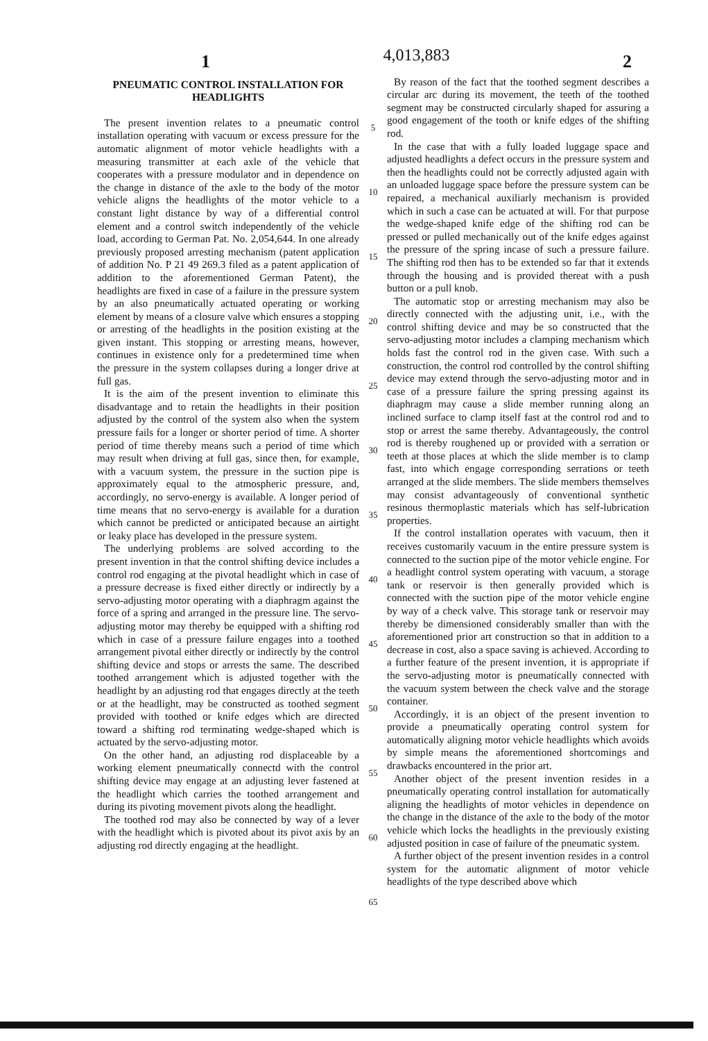1 4,013,883 2
PNEUMATIC CONTROL INSTALLATION FOR HEADLIGHTS
The present invention relates to a pneumatic control installation operating with vacuum or excess pressure for the automatic alignment of motor vehicle headlights with a measuring transmitter at each axle of the vehicle that cooperates with a pressure modulator and in dependence on the change in distance of the axle to the body of the motor vehicle aligns the headlights of the motor vehicle to a constant light distance by way of a differential control element and a control switch independently of the vehicle load, according to German Pat. No. 2,054,644. In one already previously proposed arresting mechanism (patent application of addition No. P 21 49 269.3 filed as a patent application of addition to the aforementioned German Patent), the headlights are fixed in case of a failure in the pressure system by an also pneumatically actuated operating or working element by means of a closure valve which ensures a stopping or arresting of the headlights in the position existing at the given instant. This stopping or arresting means, however, continues in existence only for a predetermined time when the pressure in the system collapses during a longer drive at full gas.
It is the aim of the present invention to eliminate this disadvantage and to retain the headlights in their position adjusted by the control of the system also when the system pressure fails for a longer or shorter period of time. A shorter period of time thereby means such a period of time which may result when driving at full gas, since then, for example, with a vacuum system, the pressure in the suction pipe is approximately equal to the atmospheric pressure, and, accordingly, no servo-energy is available. A longer period of time means that no servo-energy is available for a duration which cannot be predicted or anticipated because an airtight or leaky place has developed in the pressure system.
The underlying problems are solved according to the present invention in that the control shifting device includes a control rod engaging at the pivotal headlight which in case of a pressure decrease is fixed either directly or indirectly by a servo-adjusting motor operating with a diaphragm against the force of a spring and arranged in the pressure line. The servo-adjusting motor may thereby be equipped with a shifting rod which in case of a pressure failure engages into a toothed arrangement pivotal either directly or indirectly by the control shifting device and stops or arrests the same. The described toothed arrangement which is adjusted together with the headlight by an adjusting rod that engages directly at the teeth or at the headlight, may be constructed as toothed segment provided with toothed or knife edges which are directed toward a shifting rod terminating wedge-shaped which is actuated by the servo-adjusting motor.
On the other hand, an adjusting rod displaceable by a working element pneumatically connectd with the control shifting device may engage at an adjusting lever fastened at the headlight which carries the toothed arrangement and during its pivoting movement pivots along the headlight.
The toothed rod may also be connected by way of a lever with the headlight which is pivoted about its pivot axis by an adjusting rod directly engaging at the headlight.
5
10
15
20
25
30
35
40
45
50
55
60
65
By reason of the fact that the toothed segment describes a circular arc during its movement, the teeth of the toothed segment may be constructed circularly shaped for assuring a good engagement of the tooth or knife edges of the shifting rod.
In the case that with a fully loaded luggage space and adjusted headlights a defect occurs in the pressure system and then the headlights could not be correctly adjusted again with an unloaded luggage space before the pressure system can be repaired, a mechanical auxiliarly mechanism is provided which in such a case can be actuated at will. For that purpose the wedge-shaped knife edge of the shifting rod can be pressed or pulled mechanically out of the knife edges against the pressure of the spring incase of such a pressure failure. The shifting rod then has to be extended so far that it extends through the housing and is provided thereat with a push button or a pull knob.
The automatic stop or arresting mechanism may also be directly connected with the adjusting unit, i.e., with the control shifting device and may be so constructed that the servo-adjusting motor includes a clamping mechanism which holds fast the control rod in the given case. With such a construction, the control rod controlled by the control shifting device may extend through the servo-adjusting motor and in case of a pressure failure the spring pressing against its diaphragm may cause a slide member running along an inclined surface to clamp itself fast at the control rod and to stop or arrest the same thereby. Advantageously, the control rod is thereby roughened up or provided with a serration or teeth at those places at which the slide member is to clamp fast, into which engage corresponding serrations or teeth arranged at the slide members. The slide members themselves may consist advantageously of conventional synthetic resinous thermoplastic materials which has self-lubrication properties.
If the control installation operates with vacuum, then it receives customarily vacuum in the entire pressure system is connected to the suction pipe of the motor vehicle engine. For a headlight control system operating with vacuum, a storage tank or reservoir is then generally provided which is connected with the suction pipe of the motor vehicle engine by way of a check valve. This storage tank or reservoir may thereby be dimensioned considerably smaller than with the aforementioned prior art construction so that in addition to a decrease in cost, also a space saving is achieved. According to a further feature of the present invention, it is appropriate if the servo-adjusting motor is pneumatically connected with the vacuum system between the check valve and the storage container.
Accordingly, it is an object of the present invention to provide a pneumatically operating control system for automatically aligning motor vehicle headlights which avoids by simple means the aforementioned shortcomings and drawbacks encountered in the prior art.
Another object of the present invention resides in a pneumatically operating control installation for automatically aligning the headlights of motor vehicles in dependence on the change in the distance of the axle to the body of the motor vehicle which locks the headlights in the previously existing adjusted position in case of failure of the pneumatic system.
A further object of the present invention resides in a control system for the automatic alignment of motor vehicle headlights of the type described above which